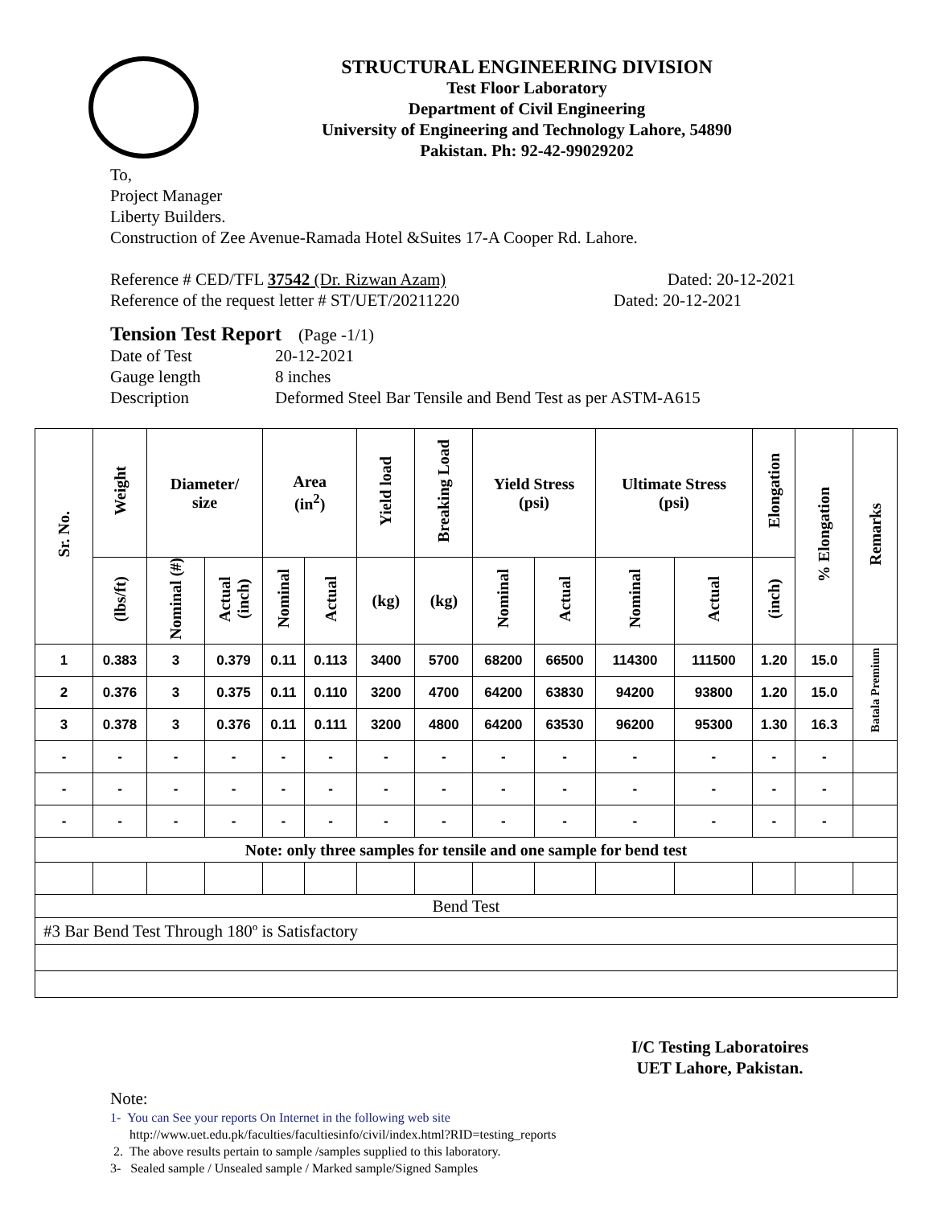STRUCTURAL ENGINEERING DIVISION
Test Floor Laboratory
Department of Civil Engineering
University of Engineering and Technology Lahore, 54890
Pakistan. Ph: 92-42-99029202
To,
Project Manager
Liberty Builders.
Construction of Zee Avenue-Ramada Hotel &Suites 17-A Cooper Rd. Lahore.
Reference # CED/TFL 37542 (Dr. Rizwan Azam) Dated: 20-12-2021
Reference of the request letter # ST/UET/20211220 Dated: 20-12-2021
Tension Test Report (Page -1/1)
Date of Test 20-12-2021 Gauge length 8 inches Description Deformed Steel Bar Tensile and Bend Test as per ASTM-A615
| Sr. No. | Weight | Diameter/ size | | Area (in<sup>2</sup>) | | Yield load | Breaking Load | Yield Stress (psi) | | Ultimate Stress (psi) | | Elongation | % Elongation | Remarks |
| --- | --- | --- | --- | --- | --- | --- | --- | --- | --- | --- | --- | --- | --- | --- |
| | (lbs/ft) | Nominal (#) | Actual (inch) | Nominal | Actual | (kg) | (kg) | Nominal | Actual | Nominal | Actual | (inch) | | |
| 1 | 0.383 | 3 | 0.379 | 0.11 | 0.113 | 3400 | 5700 | 68200 | 66500 | 114300 | 111500 | 1.20 | 15.0 | Batala Premium |
| 2 | 0.376 | 3 | 0.375 | 0.11 | 0.110 | 3200 | 4700 | 64200 | 63830 | 94200 | 93800 | 1.20 | 15.0 | |
| 3 | 0.378 | 3 | 0.376 | 0.11 | 0.111 | 3200 | 4800 | 64200 | 63530 | 96200 | 95300 | 1.30 | 16.3 | |
| - | - | - | - | - | - | - | - | - | - | - | - | - | - | |
| - | - | - | - | - | - | - | - | - | - | - | - | - | - | |
| - | - | - | - | - | - | - | - | - | - | - | - | - | - | |
| Note: only three samples for tensile and one sample for bend test | | | | | | | | | | | | | | |
| Bend Test | | | | | | | | | | | | | | |
| #3 Bar Bend Test Through 180º is Satisfactory | | | | | | | | | | | | | | |
I/C Testing Laboratoires
UET Lahore, Pakistan.
Note:
1- You can See your reports On Internet in the following web site
http://www.uet.edu.pk/faculties/facultiesinfo/civil/index.html?RID=testing_reports
2. The above results pertain to sample /samples supplied to this laboratory.
3- Sealed sample / Unsealed sample / Marked sample/Signed Samples